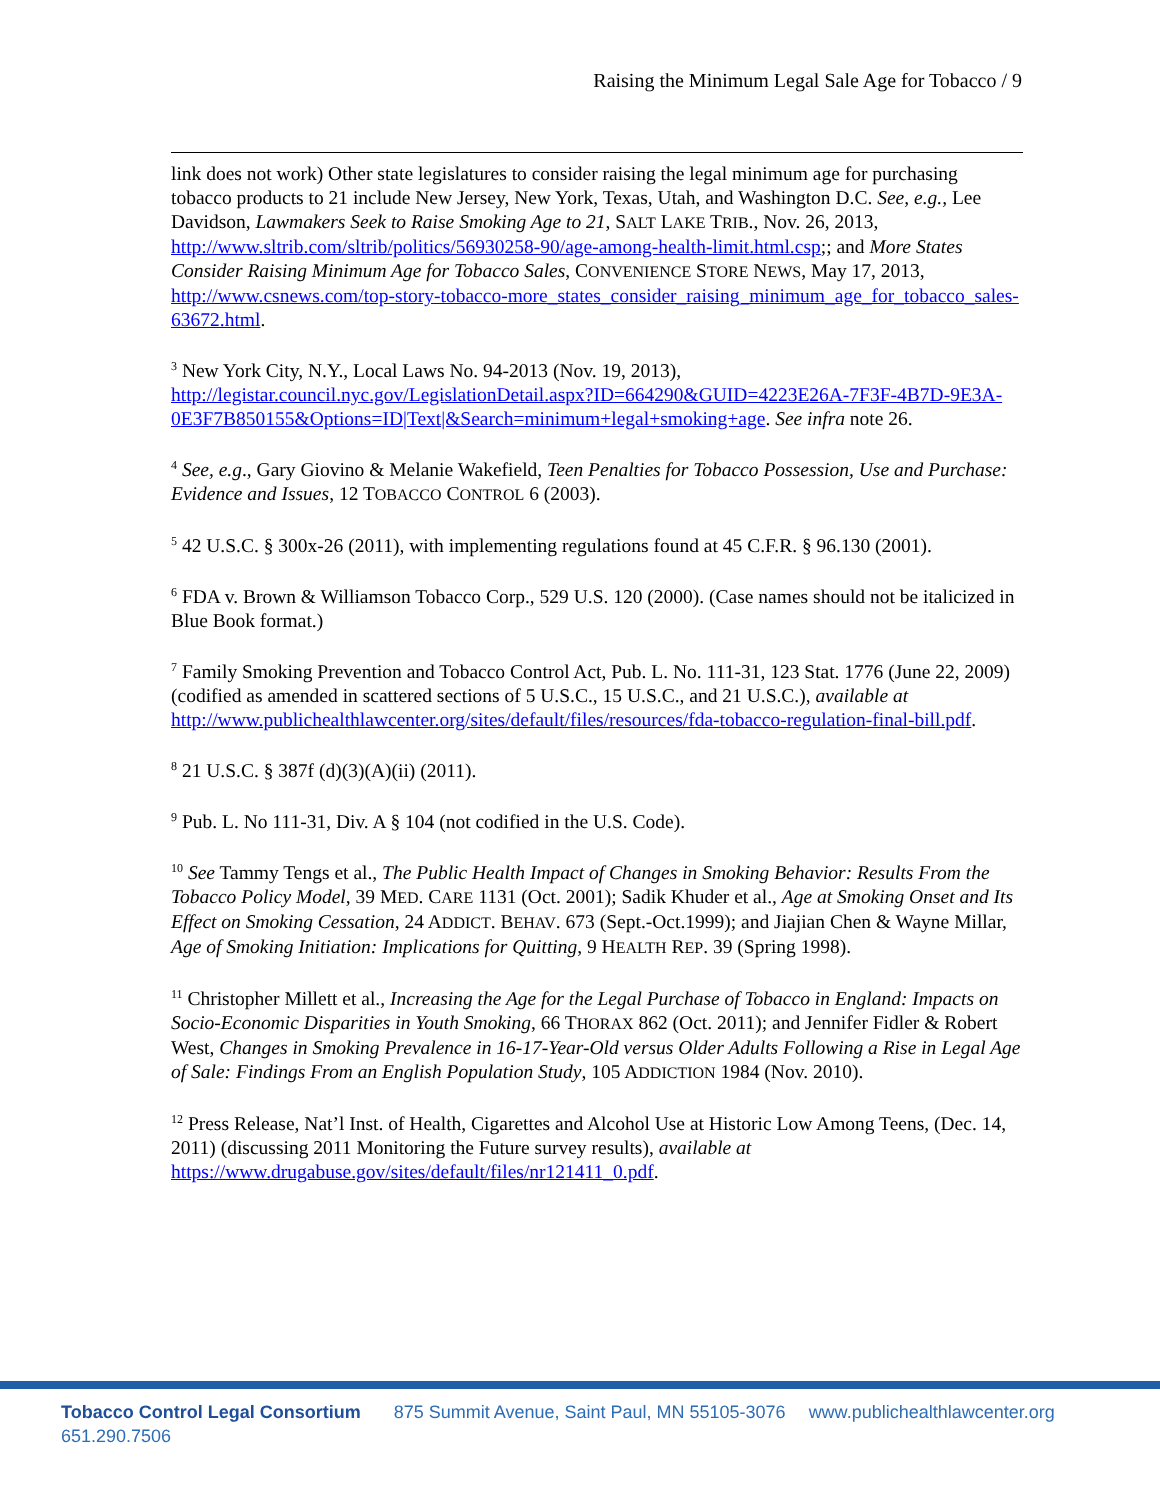Raising the Minimum Legal Sale Age for Tobacco / 9
link does not work) Other state legislatures to consider raising the legal minimum age for purchasing tobacco products to 21 include New Jersey, New York, Texas, Utah, and Washington D.C. See, e.g., Lee Davidson, Lawmakers Seek to Raise Smoking Age to 21, SALT LAKE TRIB., Nov. 26, 2013, http://www.sltrib.com/sltrib/politics/56930258-90/age-among-health-limit.html.csp;; and More States Consider Raising Minimum Age for Tobacco Sales, CONVENIENCE STORE NEWS, May 17, 2013, http://www.csnews.com/top-story-tobacco-more_states_consider_raising_minimum_age_for_tobacco_sales-63672.html.
<sup>3</sup> New York City, N.Y., Local Laws No. 94-2013 (Nov. 19, 2013), http://legistar.council.nyc.gov/LegislationDetail.aspx?ID=664290&GUID=4223E26A-7F3F-4B7D-9E3A-0E3F7B850155&Options=ID|Text|&Search=minimum+legal+smoking+age. See infra note 26.
<sup>4</sup> See, e.g., Gary Giovino & Melanie Wakefield, Teen Penalties for Tobacco Possession, Use and Purchase: Evidence and Issues, 12 TOBACCO CONTROL 6 (2003).
<sup>5</sup> 42 U.S.C. § 300x-26 (2011), with implementing regulations found at 45 C.F.R. § 96.130 (2001).
<sup>6</sup> FDA v. Brown & Williamson Tobacco Corp., 529 U.S. 120 (2000). (Case names should not be italicized in Blue Book format.)
<sup>7</sup> Family Smoking Prevention and Tobacco Control Act, Pub. L. No. 111-31, 123 Stat. 1776 (June 22, 2009) (codified as amended in scattered sections of 5 U.S.C., 15 U.S.C., and 21 U.S.C.), available at http://www.publichealthlawcenter.org/sites/default/files/resources/fda-tobacco-regulation-final-bill.pdf.
<sup>8</sup> 21 U.S.C. § 387f (d)(3)(A)(ii) (2011).
<sup>9</sup> Pub. L. No 111-31, Div. A § 104 (not codified in the U.S. Code).
<sup>10</sup> See Tammy Tengs et al., The Public Health Impact of Changes in Smoking Behavior: Results From the Tobacco Policy Model, 39 MED. CARE 1131 (Oct. 2001); Sadik Khuder et al., Age at Smoking Onset and Its Effect on Smoking Cessation, 24 ADDICT. BEHAV. 673 (Sept.-Oct.1999); and Jiajian Chen & Wayne Millar, Age of Smoking Initiation: Implications for Quitting, 9 HEALTH REP. 39 (Spring 1998).
<sup>11</sup> Christopher Millett et al., Increasing the Age for the Legal Purchase of Tobacco in England: Impacts on Socio-Economic Disparities in Youth Smoking, 66 THORAX 862 (Oct. 2011); and Jennifer Fidler & Robert West, Changes in Smoking Prevalence in 16-17-Year-Old versus Older Adults Following a Rise in Legal Age of Sale: Findings From an English Population Study, 105 ADDICTION 1984 (Nov. 2010).
<sup>12</sup> Press Release, Nat’l Inst. of Health, Cigarettes and Alcohol Use at Historic Low Among Teens, (Dec. 14, 2011) (discussing 2011 Monitoring the Future survey results), available at https://www.drugabuse.gov/sites/default/files/nr121411_0.pdf.
Tobacco Control Legal Consortium 875 Summit Avenue, Saint Paul, MN 55105-3076 www.publichealthlawcenter.org 651.290.7506